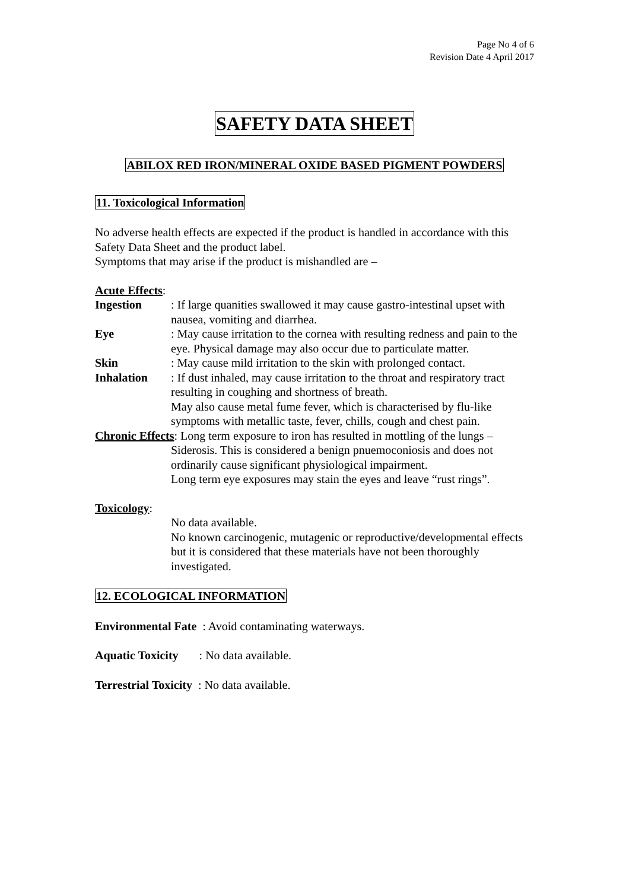Page No 4 of 6
Revision Date 4 April 2017
SAFETY DATA SHEET
ABILOX RED IRON/MINERAL OXIDE BASED PIGMENT POWDERS
11. Toxicological Information
No adverse health effects are expected if the product is handled in accordance with this Safety Data Sheet and the product label.
Symptoms that may arise if the product is mishandled are –
Acute Effects:
Ingestion : If large quanities swallowed it may cause gastro-intestinal upset with nausea, vomiting and diarrhea.
Eye : May cause irritation to the cornea with resulting redness and pain to the eye. Physical damage may also occur due to particulate matter.
Skin : May cause mild irritation to the skin with prolonged contact.
Inhalation : If dust inhaled, may cause irritation to the throat and respiratory tract resulting in coughing and shortness of breath.
May also cause metal fume fever, which is characterised by flu-like symptoms with metallic taste, fever, chills, cough and chest pain.
Chronic Effects: Long term exposure to iron has resulted in mottling of the lungs –
Siderosis. This is considered a benign pnuemoconiosis and does not ordinarily cause significant physiological impairment.
Long term eye exposures may stain the eyes and leave “rust rings”.
Toxicology:
No data available.
No known carcinogenic, mutagenic or reproductive/developmental effects but it is considered that these materials have not been thoroughly investigated.
12. ECOLOGICAL INFORMATION
Environmental Fate : Avoid contaminating waterways.
Aquatic Toxicity : No data available.
Terrestrial Toxicity : No data available.